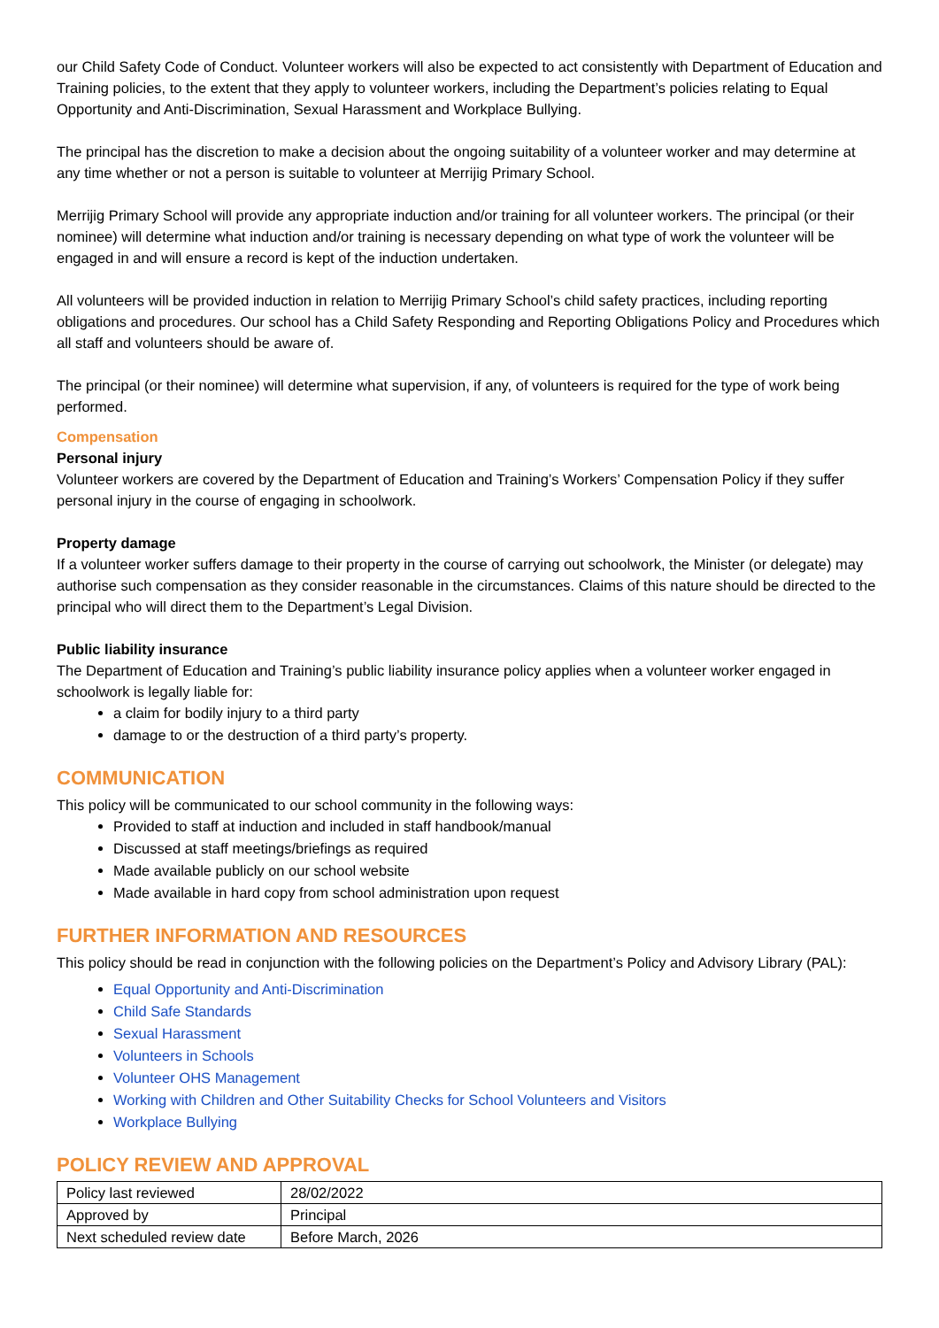our Child Safety Code of Conduct. Volunteer workers will also be expected to act consistently with Department of Education and Training policies, to the extent that they apply to volunteer workers, including the Department’s policies relating to Equal Opportunity and Anti-Discrimination, Sexual Harassment and Workplace Bullying.
The principal has the discretion to make a decision about the ongoing suitability of a volunteer worker and may determine at any time whether or not a person is suitable to volunteer at Merrijig Primary School.
Merrijig Primary School will provide any appropriate induction and/or training for all volunteer workers. The principal (or their nominee) will determine what induction and/or training is necessary depending on what type of work the volunteer will be engaged in and will ensure a record is kept of the induction undertaken.
All volunteers will be provided induction in relation to Merrijig Primary School’s child safety practices, including reporting obligations and procedures. Our school has a Child Safety Responding and Reporting Obligations Policy and Procedures which all staff and volunteers should be aware of.
The principal (or their nominee) will determine what supervision, if any, of volunteers is required for the type of work being performed.
Compensation
Personal injury
Volunteer workers are covered by the Department of Education and Training’s Workers’ Compensation Policy if they suffer personal injury in the course of engaging in schoolwork.
Property damage
If a volunteer worker suffers damage to their property in the course of carrying out schoolwork, the Minister (or delegate) may authorise such compensation as they consider reasonable in the circumstances. Claims of this nature should be directed to the principal who will direct them to the Department’s Legal Division.
Public liability insurance
The Department of Education and Training’s public liability insurance policy applies when a volunteer worker engaged in schoolwork is legally liable for:
a claim for bodily injury to a third party
damage to or the destruction of a third party’s property.
COMMUNICATION
This policy will be communicated to our school community in the following ways:
Provided to staff at induction and included in staff handbook/manual
Discussed at staff meetings/briefings as required
Made available publicly on our school website
Made available in hard copy from school administration upon request
FURTHER INFORMATION AND RESOURCES
This policy should be read in conjunction with the following policies on the Department’s Policy and Advisory Library (PAL):
Equal Opportunity and Anti-Discrimination
Child Safe Standards
Sexual Harassment
Volunteers in Schools
Volunteer OHS Management
Working with Children and Other Suitability Checks for School Volunteers and Visitors
Workplace Bullying
POLICY REVIEW AND APPROVAL
| Policy last reviewed | 28/02/2022 |
| Approved by | Principal |
| Next scheduled review date | Before March, 2026 |